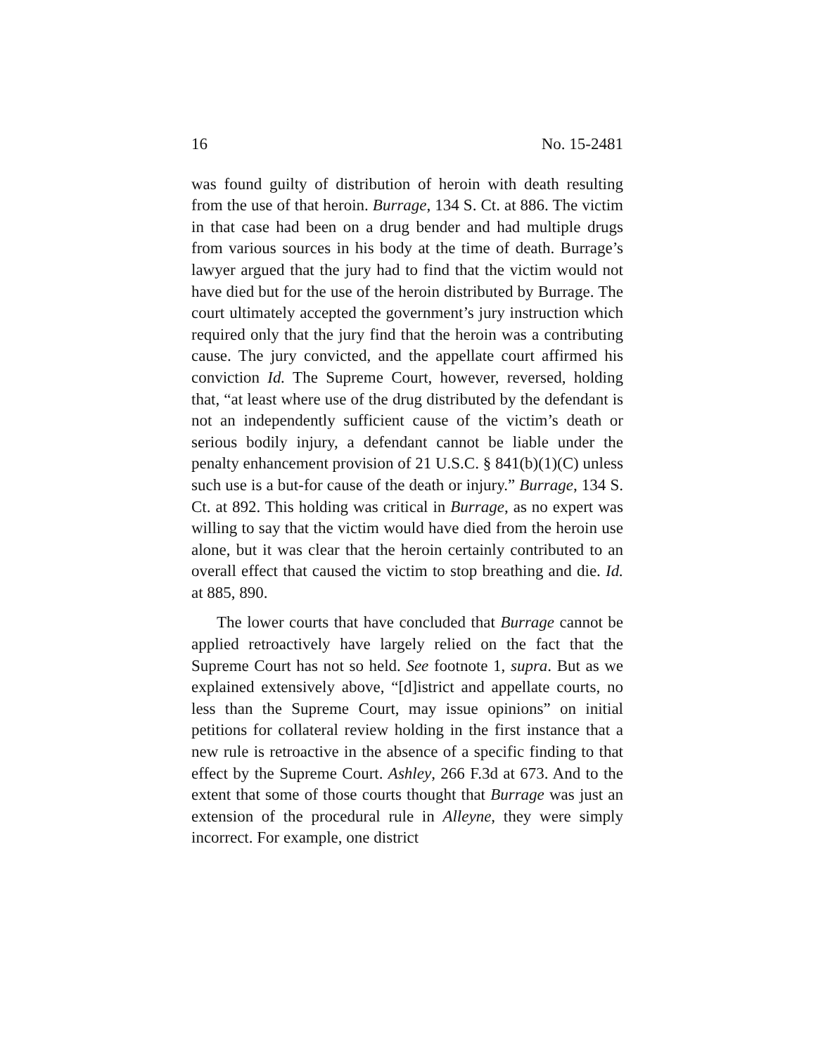16 No. 15-2481
was found guilty of distribution of heroin with death resulting from the use of that heroin. Burrage, 134 S. Ct. at 886. The victim in that case had been on a drug bender and had multiple drugs from various sources in his body at the time of death. Burrage’s lawyer argued that the jury had to find that the victim would not have died but for the use of the heroin distributed by Burrage. The court ultimately accepted the government’s jury instruction which required only that the jury find that the heroin was a contributing cause. The jury convicted, and the appellate court affirmed his conviction Id. The Supreme Court, however, reversed, holding that, “at least where use of the drug distributed by the defendant is not an independently sufficient cause of the victim’s death or serious bodily injury, a defendant cannot be liable under the penalty enhancement provision of 21 U.S.C. § 841(b)(1)(C) unless such use is a but-for cause of the death or injury.” Burrage, 134 S. Ct. at 892. This holding was critical in Burrage, as no expert was willing to say that the victim would have died from the heroin use alone, but it was clear that the heroin certainly contributed to an overall effect that caused the victim to stop breathing and die. Id. at 885, 890.
The lower courts that have concluded that Burrage cannot be applied retroactively have largely relied on the fact that the Supreme Court has not so held. See footnote 1, supra. But as we explained extensively above, “[d]istrict and appellate courts, no less than the Supreme Court, may issue opinions” on initial petitions for collateral review holding in the first instance that a new rule is retroactive in the absence of a specific finding to that effect by the Supreme Court. Ashley, 266 F.3d at 673. And to the extent that some of those courts thought that Burrage was just an extension of the procedural rule in Alleyne, they were simply incorrect. For example, one district